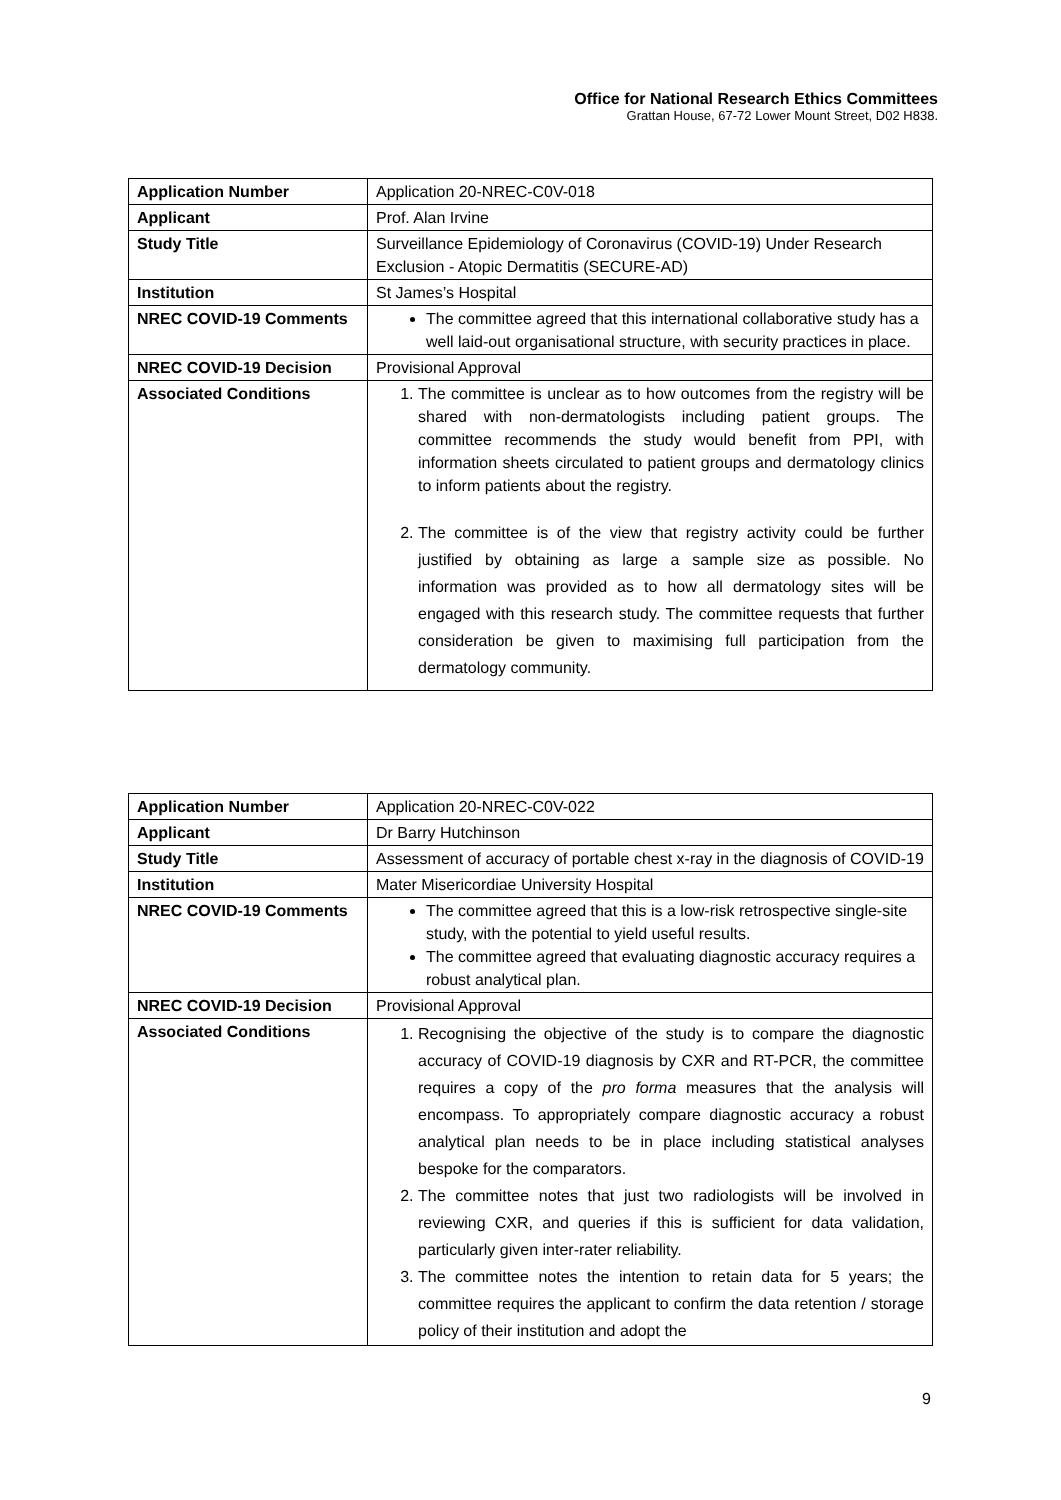Office for National Research Ethics Committees
Grattan House, 67-72 Lower Mount Street, D02 H838.
| Application Number | Application 20-NREC-C0V-018 |
| Applicant | Prof. Alan Irvine |
| Study Title | Surveillance Epidemiology of Coronavirus (COVID-19) Under Research Exclusion - Atopic Dermatitis (SECURE-AD) |
| Institution | St James’s Hospital |
| NREC COVID-19 Comments | The committee agreed that this international collaborative study has a well laid-out organisational structure, with security practices in place. |
| NREC COVID-19 Decision | Provisional Approval |
| Associated Conditions | 1. The committee is unclear as to how outcomes from the registry will be shared with non-dermatologists including patient groups. The committee recommends the study would benefit from PPI, with information sheets circulated to patient groups and dermatology clinics to inform patients about the registry. 2. The committee is of the view that registry activity could be further justified by obtaining as large a sample size as possible. No information was provided as to how all dermatology sites will be engaged with this research study. The committee requests that further consideration be given to maximising full participation from the dermatology community. |
| Application Number | Application 20-NREC-C0V-022 |
| Applicant | Dr Barry Hutchinson |
| Study Title | Assessment of accuracy of portable chest x-ray in the diagnosis of COVID-19 |
| Institution | Mater Misericordiae University Hospital |
| NREC COVID-19 Comments | The committee agreed that this is a low-risk retrospective single-site study, with the potential to yield useful results. The committee agreed that evaluating diagnostic accuracy requires a robust analytical plan. |
| NREC COVID-19 Decision | Provisional Approval |
| Associated Conditions | 1. Recognising the objective of the study is to compare the diagnostic accuracy of COVID-19 diagnosis by CXR and RT-PCR, the committee requires a copy of the pro forma measures that the analysis will encompass. To appropriately compare diagnostic accuracy a robust analytical plan needs to be in place including statistical analyses bespoke for the comparators. 2. The committee notes that just two radiologists will be involved in reviewing CXR, and queries if this is sufficient for data validation, particularly given inter-rater reliability. 3. The committee notes the intention to retain data for 5 years; the committee requires the applicant to confirm the data retention / storage policy of their institution and adopt the |
9